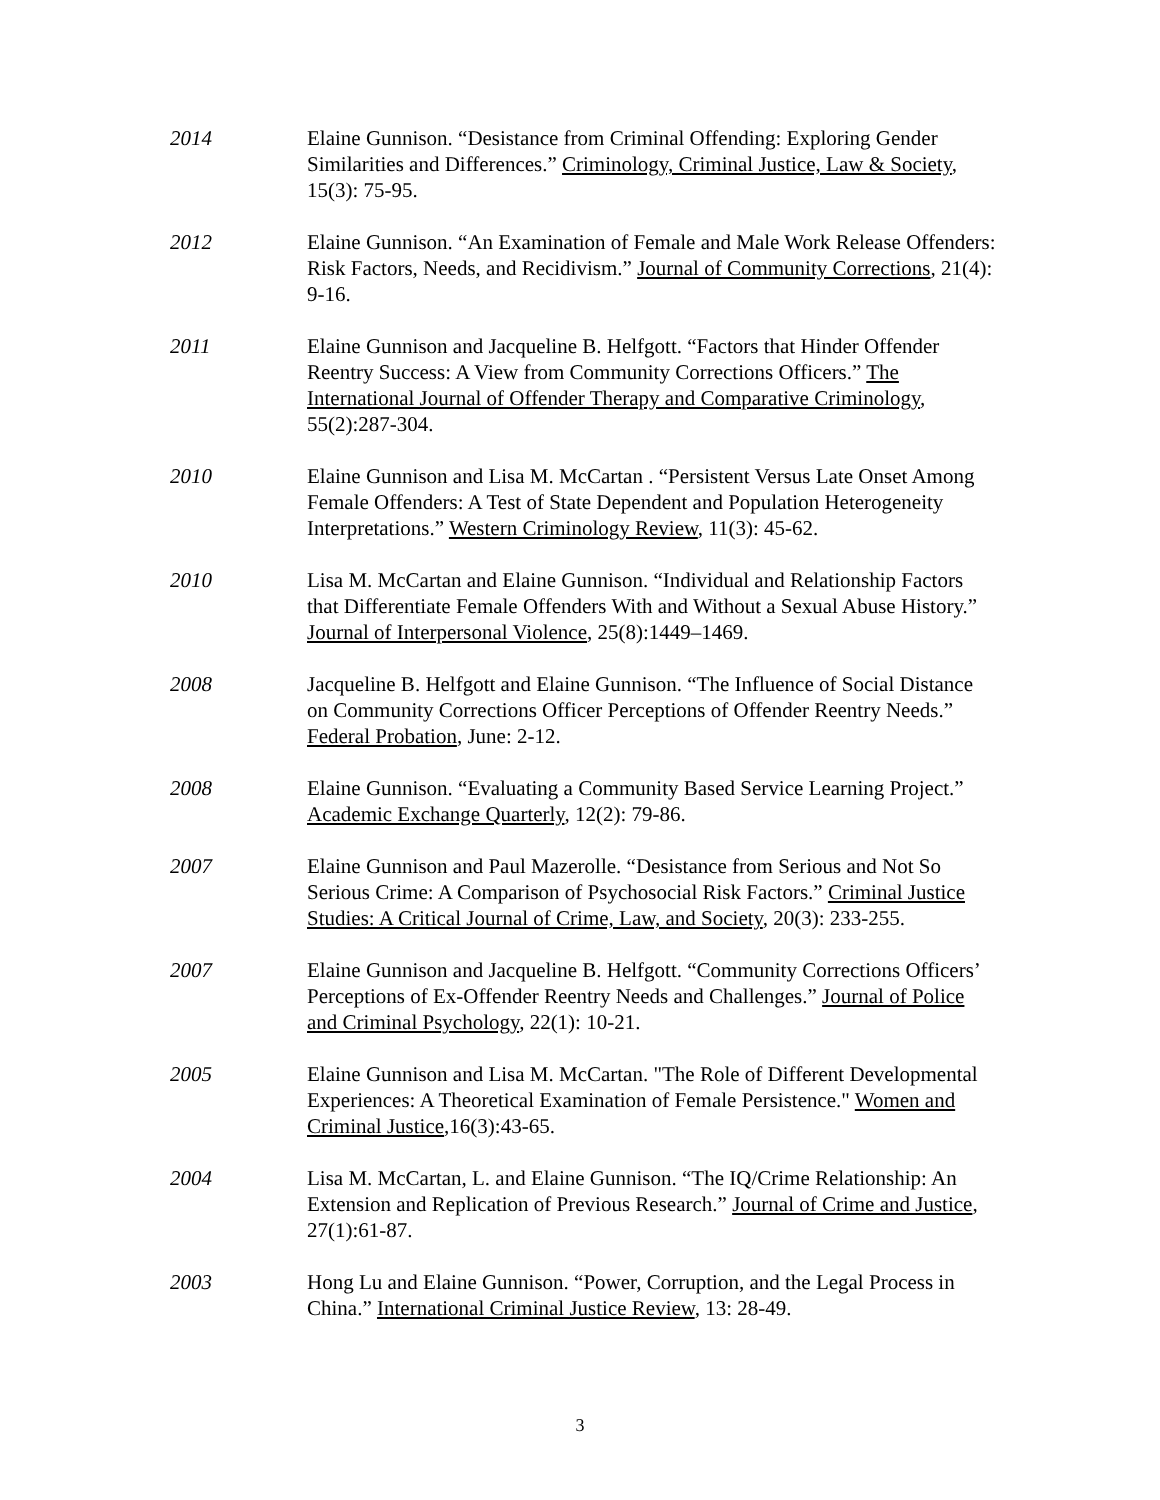2014 Elaine Gunnison. “Desistance from Criminal Offending: Exploring Gender Similarities and Differences.” Criminology, Criminal Justice, Law & Society, 15(3): 75-95.
2012 Elaine Gunnison. “An Examination of Female and Male Work Release Offenders: Risk Factors, Needs, and Recidivism.” Journal of Community Corrections, 21(4): 9-16.
2011 Elaine Gunnison and Jacqueline B. Helfgott. “Factors that Hinder Offender Reentry Success: A View from Community Corrections Officers.” The International Journal of Offender Therapy and Comparative Criminology, 55(2):287-304.
2010 Elaine Gunnison and Lisa M. McCartan . “Persistent Versus Late Onset Among Female Offenders: A Test of State Dependent and Population Heterogeneity Interpretations.” Western Criminology Review, 11(3): 45-62.
2010 Lisa M. McCartan and Elaine Gunnison. “Individual and Relationship Factors that Differentiate Female Offenders With and Without a Sexual Abuse History.” Journal of Interpersonal Violence, 25(8):1449–1469.
2008 Jacqueline B. Helfgott and Elaine Gunnison. “The Influence of Social Distance on Community Corrections Officer Perceptions of Offender Reentry Needs.” Federal Probation, June: 2-12.
2008 Elaine Gunnison. “Evaluating a Community Based Service Learning Project.” Academic Exchange Quarterly, 12(2): 79-86.
2007 Elaine Gunnison and Paul Mazerolle. “Desistance from Serious and Not So Serious Crime: A Comparison of Psychosocial Risk Factors.” Criminal Justice Studies: A Critical Journal of Crime, Law, and Society, 20(3): 233-255.
2007 Elaine Gunnison and Jacqueline B. Helfgott. “Community Corrections Officers’ Perceptions of Ex-Offender Reentry Needs and Challenges.” Journal of Police and Criminal Psychology, 22(1): 10-21.
2005 Elaine Gunnison and Lisa M. McCartan. "The Role of Different Developmental Experiences: A Theoretical Examination of Female Persistence." Women and Criminal Justice,16(3):43-65.
2004 Lisa M. McCartan, L. and Elaine Gunnison. “The IQ/Crime Relationship: An Extension and Replication of Previous Research.” Journal of Crime and Justice, 27(1):61-87.
2003 Hong Lu and Elaine Gunnison. “Power, Corruption, and the Legal Process in China.” International Criminal Justice Review, 13: 28-49.
3